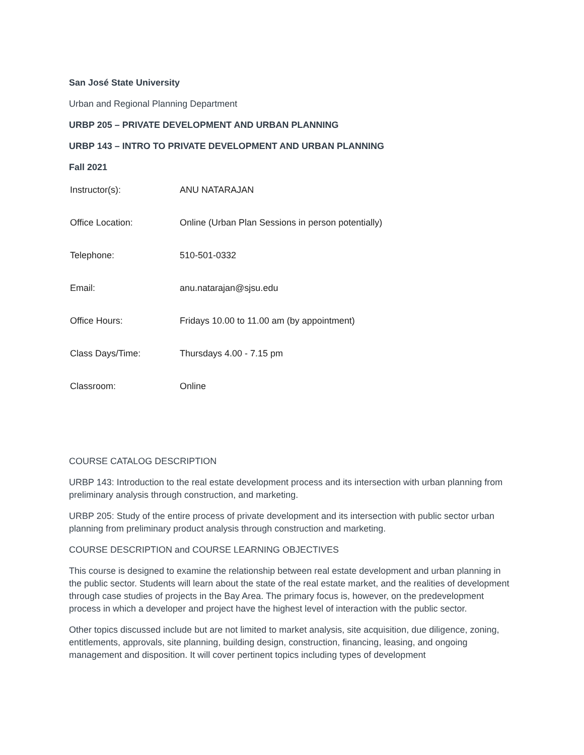San José State University
Urban and Regional Planning Department
URBP 205 – PRIVATE DEVELOPMENT AND URBAN PLANNING
URBP 143 – INTRO TO PRIVATE DEVELOPMENT AND URBAN PLANNING
Fall 2021
| Instructor(s): | ANU NATARAJAN |
| Office Location: | Online (Urban Plan Sessions in person potentially) |
| Telephone: | 510-501-0332 |
| Email: | anu.natarajan@sjsu.edu |
| Office Hours: | Fridays 10.00 to 11.00 am (by appointment) |
| Class Days/Time: | Thursdays 4.00 - 7.15 pm |
| Classroom: | Online |
COURSE CATALOG DESCRIPTION
URBP 143: Introduction to the real estate development process and its intersection with urban planning from preliminary analysis through construction, and marketing.
URBP 205: Study of the entire process of private development and its intersection with public sector urban planning from preliminary product analysis through construction and marketing.
COURSE DESCRIPTION and COURSE LEARNING OBJECTIVES
This course is designed to examine the relationship between real estate development and urban planning in the public sector. Students will learn about the state of the real estate market, and the realities of development through case studies of projects in the Bay Area. The primary focus is, however, on the predevelopment process in which a developer and project have the highest level of interaction with the public sector.
Other topics discussed include but are not limited to market analysis, site acquisition, due diligence, zoning, entitlements, approvals, site planning, building design, construction, financing, leasing, and ongoing management and disposition. It will cover pertinent topics including types of development